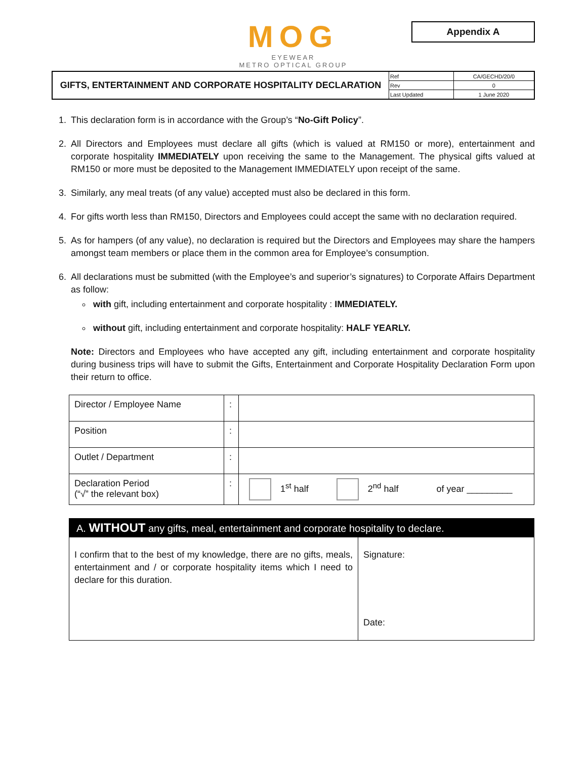MOG
EYEWEAR
METRO OPTICAL GROUP
Appendix A
| GIFTS, ENTERTAINMENT AND CORPORATE HOSPITALITY DECLARATION | Ref | CA/GECHD/20/0 |
| | Rev | 0 |
| | Last Updated | 1 June 2020 |
1. This declaration form is in accordance with the Group’s “No-Gift Policy”.
2. All Directors and Employees must declare all gifts (which is valued at RM150 or more), entertainment and corporate hospitality IMMEDIATELY upon receiving the same to the Management. The physical gifts valued at RM150 or more must be deposited to the Management IMMEDIATELY upon receipt of the same.
3. Similarly, any meal treats (of any value) accepted must also be declared in this form.
4. For gifts worth less than RM150, Directors and Employees could accept the same with no declaration required.
5. As for hampers (of any value), no declaration is required but the Directors and Employees may share the hampers amongst team members or place them in the common area for Employee’s consumption.
6. All declarations must be submitted (with the Employee’s and superior’s signatures) to Corporate Affairs Department as follow:
with gift, including entertainment and corporate hospitality : IMMEDIATELY.
without gift, including entertainment and corporate hospitality: HALF YEARLY.
Note: Directors and Employees who have accepted any gift, including entertainment and corporate hospitality during business trips will have to submit the Gifts, Entertainment and Corporate Hospitality Declaration Form upon their return to office.
| Director / Employee Name | : | |
| Position | : | |
| Outlet / Department | : | |
| Declaration Period (“√” the relevant box) | : | 1<sup>st</sup> half 2<sup>nd</sup> half of year _________ |
| A. WITHOUT any gifts, meal, entertainment and corporate hospitality to declare. | |
| --- | --- |
| I confirm that to the best of my knowledge, there are no gifts, meals, entertainment and / or corporate hospitality items which I need to declare for this duration. | Signature: |
| | Date: |